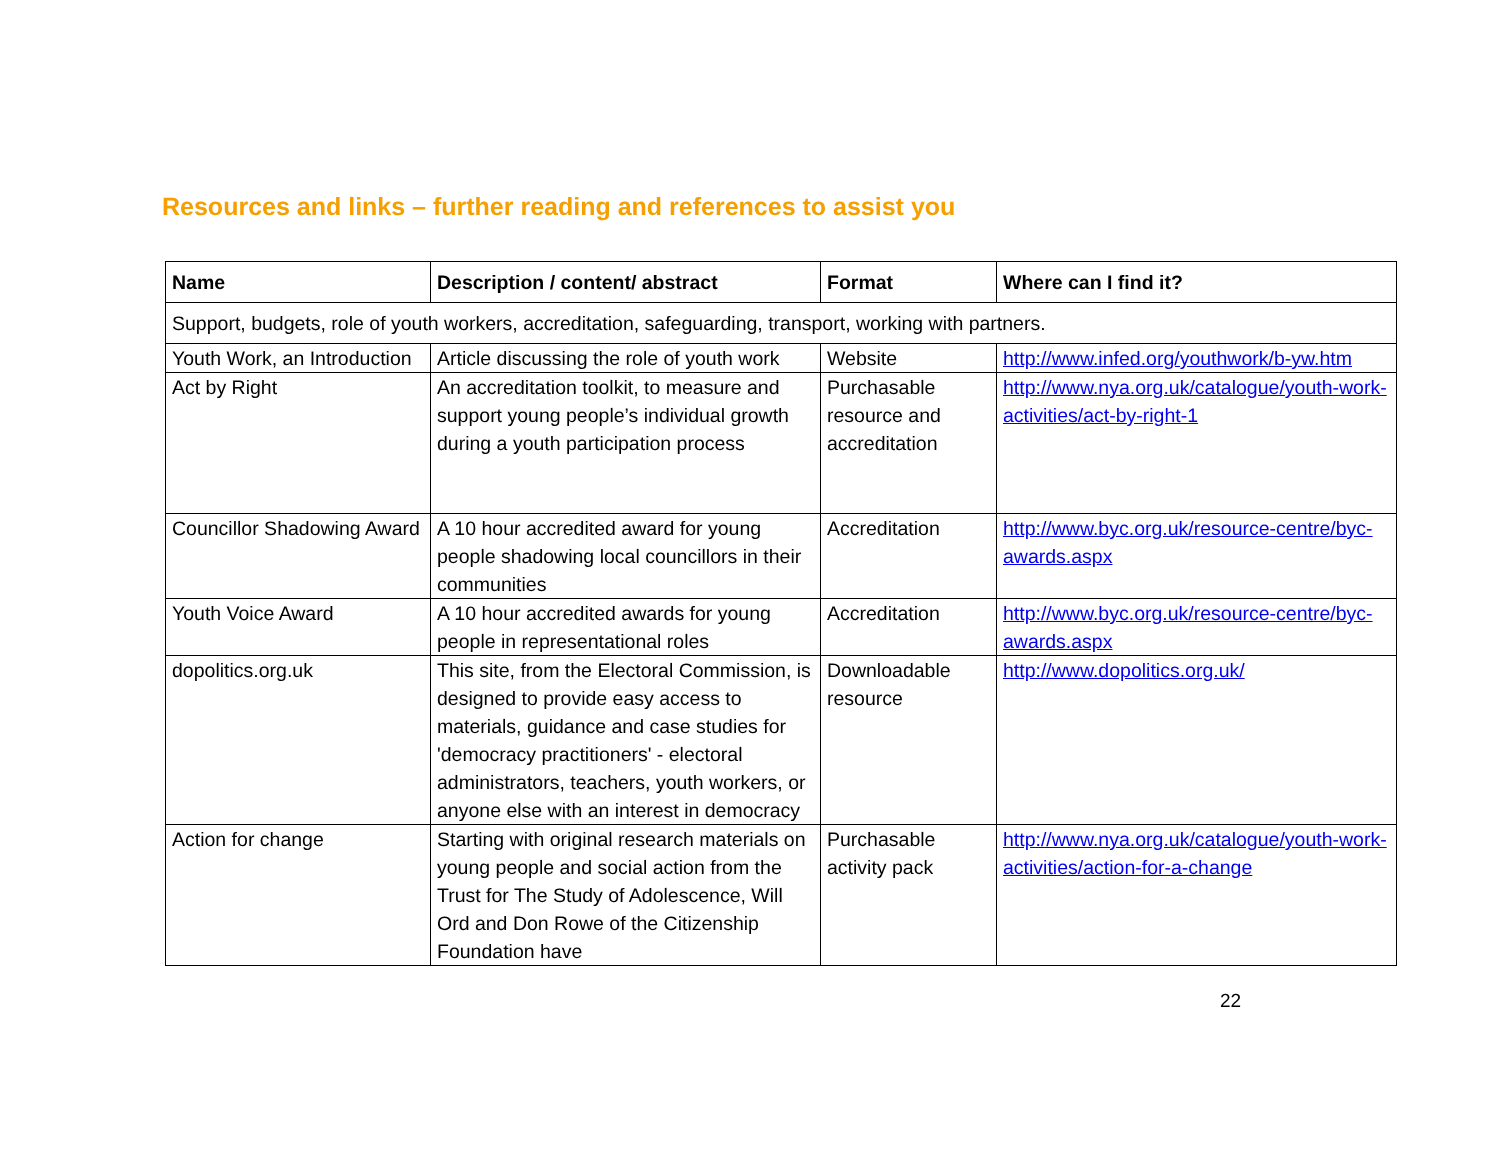Resources and links – further reading and references to assist you
| Name | Description / content/ abstract | Format | Where can I find it? |
| --- | --- | --- | --- |
| Support, budgets, role of youth workers, accreditation, safeguarding, transport, working with partners. | | | |
| Youth Work, an Introduction | Article discussing the role of youth work | Website | http://www.infed.org/youthwork/b-yw.htm |
| Act by Right | An accreditation toolkit, to measure and support young people’s individual growth during a youth participation process | Purchasable resource and accreditation | http://www.nya.org.uk/catalogue/youth-work-activities/act-by-right-1 |
| Councillor Shadowing Award | A 10 hour accredited award for young people shadowing local councillors in their communities | Accreditation | http://www.byc.org.uk/resource-centre/byc-awards.aspx |
| Youth Voice Award | A 10 hour accredited awards for young people in representational roles | Accreditation | http://www.byc.org.uk/resource-centre/byc-awards.aspx |
| dopolitics.org.uk | This site, from the Electoral Commission, is designed to provide easy access to materials, guidance and case studies for 'democracy practitioners' - electoral administrators, teachers, youth workers, or anyone else with an interest in democracy | Downloadable resource | http://www.dopolitics.org.uk/ |
| Action for change | Starting with original research materials on young people and social action from the Trust for The Study of Adolescence, Will Ord and Don Rowe of the Citizenship Foundation have | Purchasable activity pack | http://www.nya.org.uk/catalogue/youth-work-activities/action-for-a-change |
22